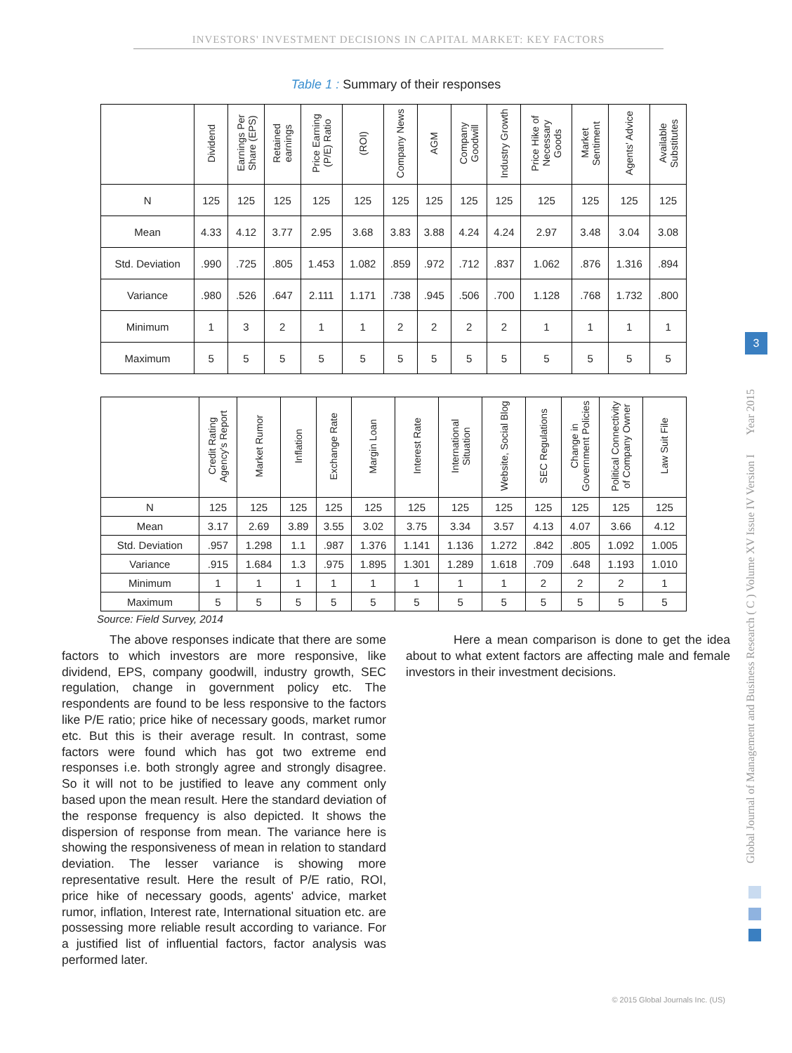INVESTORS' INVESTMENT DECISIONS IN CAPITAL MARKET: KEY FACTORS
Table 1 : Summary of their responses
| | Dividend | Earnings Per Share (EPS) | Retained earnings | Price Earning (P/E) Ratio | (ROI) | Company News | AGM | Company Goodwill | Industry Growth | Price Hike of Necessary Goods | Market Sentiment | Agents' Advice | Available Substitutes |
| --- | --- | --- | --- | --- | --- | --- | --- | --- | --- | --- | --- | --- | --- |
| N | 125 | 125 | 125 | 125 | 125 | 125 | 125 | 125 | 125 | 125 | 125 | 125 | 125 |
| Mean | 4.33 | 4.12 | 3.77 | 2.95 | 3.68 | 3.83 | 3.88 | 4.24 | 4.24 | 2.97 | 3.48 | 3.04 | 3.08 |
| Std. Deviation | .990 | .725 | .805 | 1.453 | 1.082 | .859 | .972 | .712 | .837 | 1.062 | .876 | 1.316 | .894 |
| Variance | .980 | .526 | .647 | 2.111 | 1.171 | .738 | .945 | .506 | .700 | 1.128 | .768 | 1.732 | .800 |
| Minimum | 1 | 3 | 2 | 1 | 1 | 2 | 2 | 2 | 2 | 1 | 1 | 1 | 1 |
| Maximum | 5 | 5 | 5 | 5 | 5 | 5 | 5 | 5 | 5 | 5 | 5 | 5 | 5 |
| | Credit Rating Agency's Report | Market Rumor | Inflation | Exchange Rate | Margin Loan | Interest Rate | International Situation | Website, Social Blog | SEC Regulations | Change in Government Policies | Political Connectivity of Company Owner | Law Suit File |
| --- | --- | --- | --- | --- | --- | --- | --- | --- | --- | --- | --- | --- |
| N | 125 | 125 | 125 | 125 | 125 | 125 | 125 | 125 | 125 | 125 | 125 | 125 |
| Mean | 3.17 | 2.69 | 3.89 | 3.55 | 3.02 | 3.75 | 3.34 | 3.57 | 4.13 | 4.07 | 3.66 | 4.12 |
| Std. Deviation | .957 | 1.298 | 1.1 | .987 | 1.376 | 1.141 | 1.136 | 1.272 | .842 | .805 | 1.092 | 1.005 |
| Variance | .915 | 1.684 | 1.3 | .975 | 1.895 | 1.301 | 1.289 | 1.618 | .709 | .648 | 1.193 | 1.010 |
| Minimum | 1 | 1 | 1 | 1 | 1 | 1 | 1 | 1 | 2 | 2 | 2 | 1 |
| Maximum | 5 | 5 | 5 | 5 | 5 | 5 | 5 | 5 | 5 | 5 | 5 | 5 |
Source: Field Survey, 2014
The above responses indicate that there are some factors to which investors are more responsive, like dividend, EPS, company goodwill, industry growth, SEC regulation, change in government policy etc. The respondents are found to be less responsive to the factors like P/E ratio; price hike of necessary goods, market rumor etc. But this is their average result. In contrast, some factors were found which has got two extreme end responses i.e. both strongly agree and strongly disagree. So it will not to be justified to leave any comment only based upon the mean result. Here the standard deviation of the response frequency is also depicted. It shows the dispersion of response from mean. The variance here is showing the responsiveness of mean in relation to standard deviation. The lesser variance is showing more representative result. Here the result of P/E ratio, ROI, price hike of necessary goods, agents' advice, market rumor, inflation, Interest rate, International situation etc. are possessing more reliable result according to variance. For a justified list of influential factors, factor analysis was performed later.
Here a mean comparison is done to get the idea about to what extent factors are affecting male and female investors in their investment decisions.
Global Journal of Management and Business Research ( C ) Volume XV Issue IV Version I Year 2015
3
© 2015 Global Journals Inc. (US)